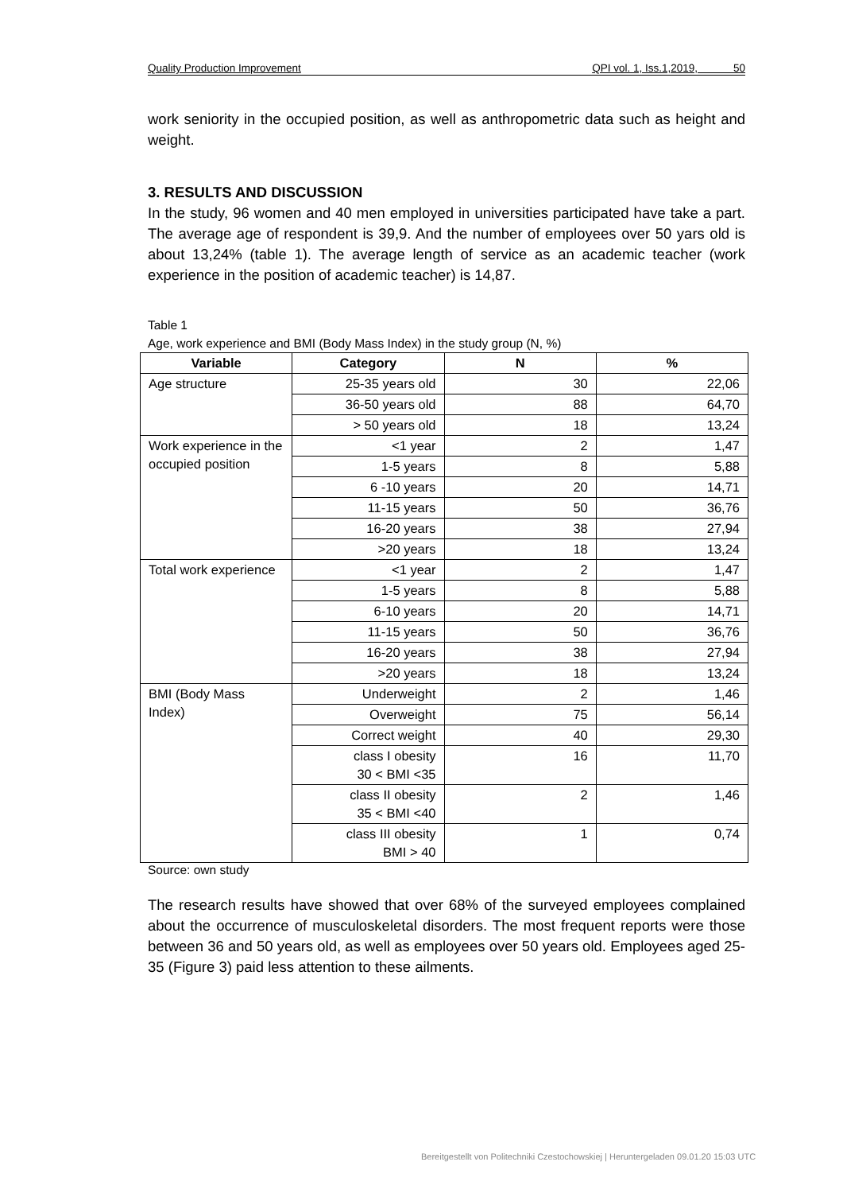Quality Production Improvement QPI vol. 1, Iss.1,2019, 50
work seniority in the occupied position, as well as anthropometric data such as height and weight.
3. RESULTS AND DISCUSSION
In the study, 96 women and 40 men employed in universities participated have take a part. The average age of respondent is 39,9. And the number of employees over 50 yars old is about 13,24% (table 1). The average length of service as an academic teacher (work experience in the position of academic teacher) is 14,87.
Table 1
Age, work experience and BMI (Body Mass Index) in the study group (N, %)
| Variable | Category | N | % |
| --- | --- | --- | --- |
| Age structure | 25-35 years old | 30 | 22,06 |
| | 36-50 years old | 88 | 64,70 |
| | > 50 years old | 18 | 13,24 |
| Work experience in the occupied position | <1 year | 2 | 1,47 |
| | 1-5 years | 8 | 5,88 |
| | 6 -10 years | 20 | 14,71 |
| | 11-15 years | 50 | 36,76 |
| | 16-20 years | 38 | 27,94 |
| | >20 years | 18 | 13,24 |
| Total work experience | <1 year | 2 | 1,47 |
| | 1-5 years | 8 | 5,88 |
| | 6-10 years | 20 | 14,71 |
| | 11-15 years | 50 | 36,76 |
| | 16-20 years | 38 | 27,94 |
| | >20 years | 18 | 13,24 |
| BMI (Body Mass Index) | Underweight | 2 | 1,46 |
| | Overweight | 75 | 56,14 |
| | Correct weight | 40 | 29,30 |
| | class I obesity 30 < BMI <35 | 16 | 11,70 |
| | class II obesity 35 < BMI <40 | 2 | 1,46 |
| | class III obesity BMI > 40 | 1 | 0,74 |
Source: own study
The research results have showed that over 68% of the surveyed employees complained about the occurrence of musculoskeletal disorders. The most frequent reports were those between 36 and 50 years old, as well as employees over 50 years old. Employees aged 25-35 (Figure 3) paid less attention to these ailments.
Bereitgestellt von Politechniki Czestochowskiej | Heruntergeladen 09.01.20 15:03 UTC